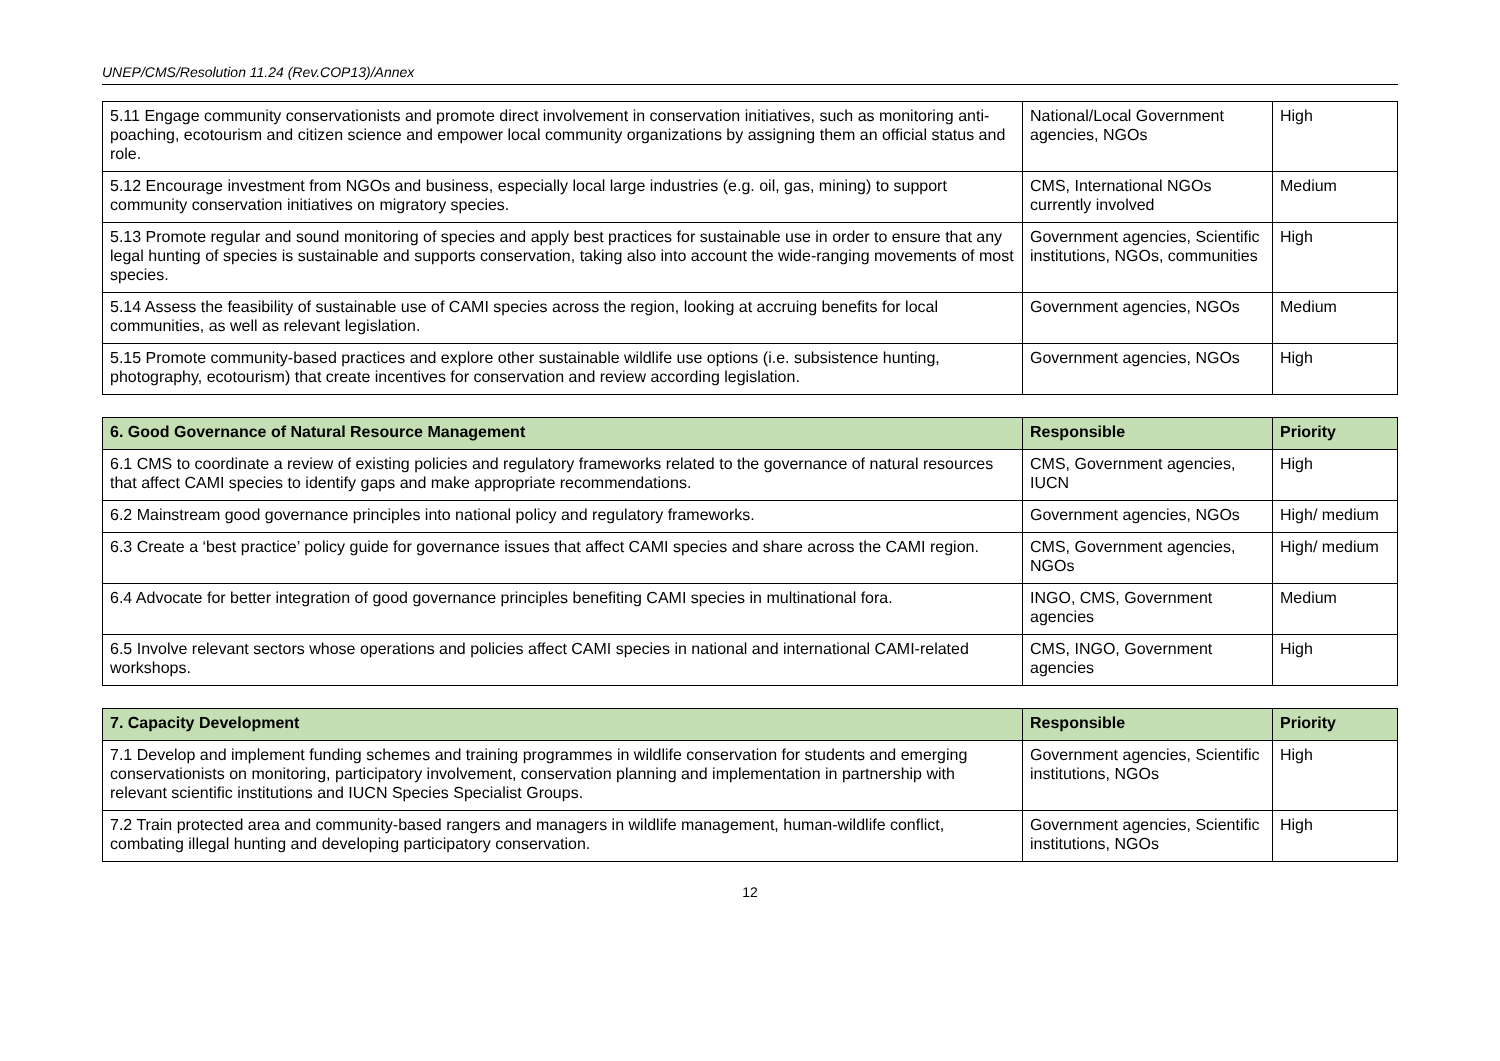UNEP/CMS/Resolution 11.24 (Rev.COP13)/Annex
| 5.11 Engage community conservationists and promote direct involvement in conservation initiatives, such as monitoring anti-poaching, ecotourism and citizen science and empower local community organizations by assigning them an official status and role. | National/Local Government agencies, NGOs | High |
| 5.12 Encourage investment from NGOs and business, especially local large industries (e.g. oil, gas, mining) to support community conservation initiatives on migratory species. | CMS, International NGOs currently involved | Medium |
| 5.13 Promote regular and sound monitoring of species and apply best practices for sustainable use in order to ensure that any legal hunting of species is sustainable and supports conservation, taking also into account the wide-ranging movements of most species. | Government agencies, Scientific institutions, NGOs, communities | High |
| 5.14 Assess the feasibility of sustainable use of CAMI species across the region, looking at accruing benefits for local communities, as well as relevant legislation. | Government agencies, NGOs | Medium |
| 5.15 Promote community-based practices and explore other sustainable wildlife use options (i.e. subsistence hunting, photography, ecotourism) that create incentives for conservation and review according legislation. | Government agencies, NGOs | High |
| 6. Good Governance of Natural Resource Management | Responsible | Priority |
| --- | --- | --- |
| 6.1 CMS to coordinate a review of existing policies and regulatory frameworks related to the governance of natural resources that affect CAMI species to identify gaps and make appropriate recommendations. | CMS, Government agencies, IUCN | High |
| 6.2 Mainstream good governance principles into national policy and regulatory frameworks. | Government agencies, NGOs | High/ medium |
| 6.3 Create a ‘best practice’ policy guide for governance issues that affect CAMI species and share across the CAMI region. | CMS, Government agencies, NGOs | High/ medium |
| 6.4 Advocate for better integration of good governance principles benefiting CAMI species in multinational fora. | INGO, CMS, Government agencies | Medium |
| 6.5 Involve relevant sectors whose operations and policies affect CAMI species in national and international CAMI-related workshops. | CMS, INGO, Government agencies | High |
| 7. Capacity Development | Responsible | Priority |
| --- | --- | --- |
| 7.1 Develop and implement funding schemes and training programmes in wildlife conservation for students and emerging conservationists on monitoring, participatory involvement, conservation planning and implementation in partnership with relevant scientific institutions and IUCN Species Specialist Groups. | Government agencies, Scientific institutions, NGOs | High |
| 7.2 Train protected area and community-based rangers and managers in wildlife management, human-wildlife conflict, combating illegal hunting and developing participatory conservation. | Government agencies, Scientific institutions, NGOs | High |
12